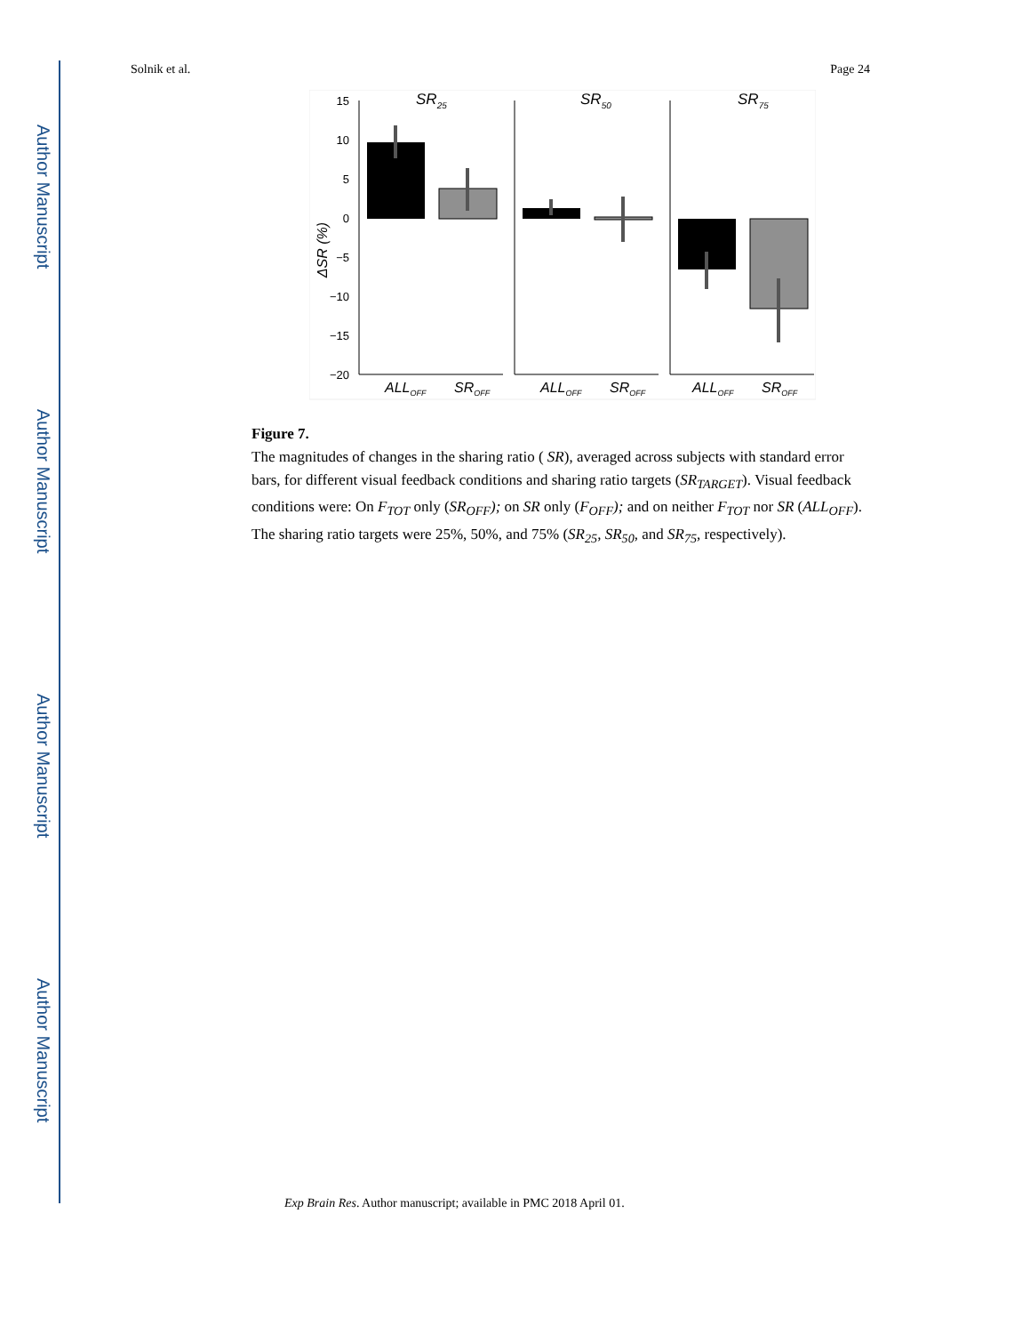Author Manuscript
Author Manuscript
Author Manuscript
Author Manuscript
Solnik et al. Page 24
15
10
5
0
−5
−10
−15
−20
ΔSR (%)
SR25
SR50
SR75
ALLOFF
SROFF
ALLOFF
SROFF
ALLOFF
SROFF
Figure 7.
The magnitudes of changes in the sharing ratio ( SR), averaged across subjects with standard error bars, for different visual feedback conditions and sharing ratio targets (SR<sub>TARGET</sub>). Visual feedback conditions were: On F<sub>TOT</sub> only (SR<sub>OFF</sub>); on SR only (F<sub>OFF</sub>); and on neither F<sub>TOT</sub> nor SR (ALL<sub>OFF</sub>). The sharing ratio targets were 25%, 50%, and 75% (SR<sub>25</sub>, SR<sub>50</sub>, and SR<sub>75</sub>, respectively).
Exp Brain Res. Author manuscript; available in PMC 2018 April 01.